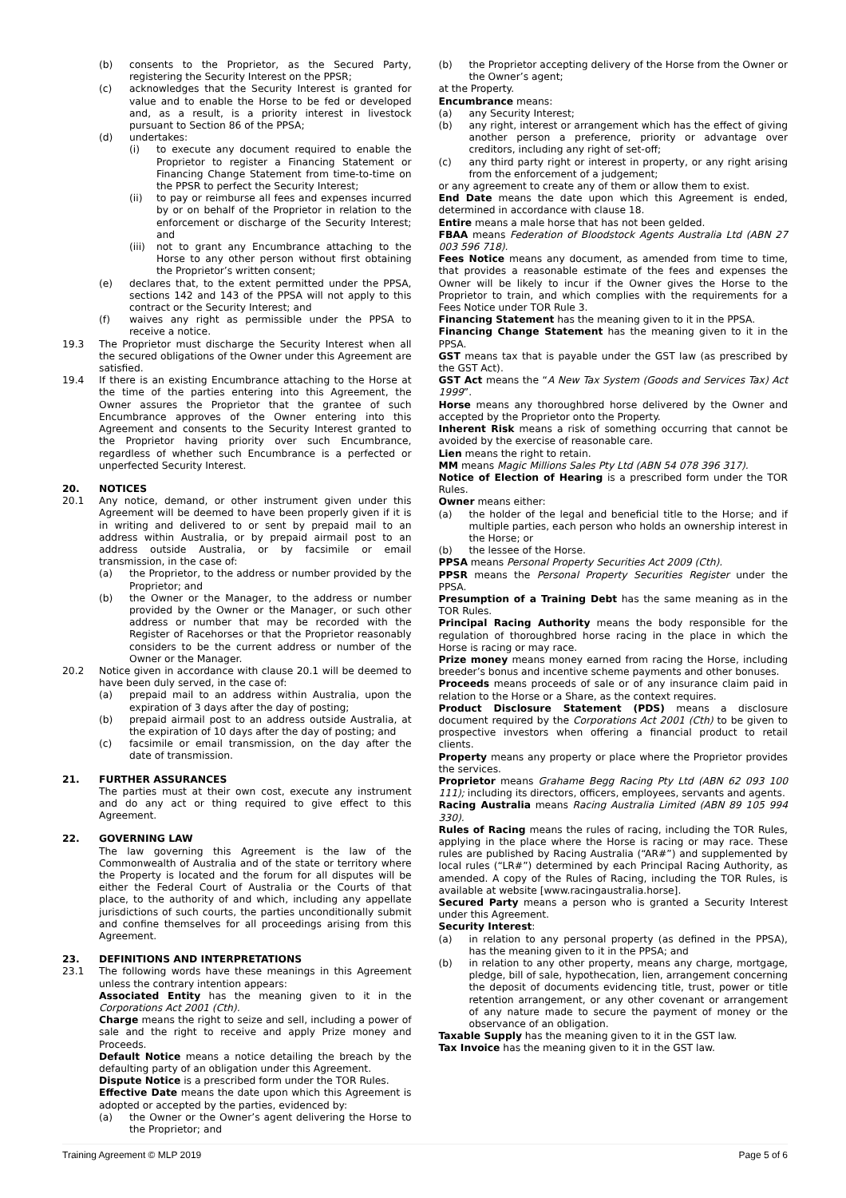(b) consents to the Proprietor, as the Secured Party, registering the Security Interest on the PPSR;
(c) acknowledges that the Security Interest is granted for value and to enable the Horse to be fed or developed and, as a result, is a priority interest in livestock pursuant to Section 86 of the PPSA;
(d) undertakes:
(i) to execute any document required to enable the Proprietor to register a Financing Statement or Financing Change Statement from time-to-time on the PPSR to perfect the Security Interest;
(ii) to pay or reimburse all fees and expenses incurred by or on behalf of the Proprietor in relation to the enforcement or discharge of the Security Interest; and
(iii) not to grant any Encumbrance attaching to the Horse to any other person without first obtaining the Proprietor’s written consent;
(e) declares that, to the extent permitted under the PPSA, sections 142 and 143 of the PPSA will not apply to this contract or the Security Interest; and
(f) waives any right as permissible under the PPSA to receive a notice.
19.3 The Proprietor must discharge the Security Interest when all the secured obligations of the Owner under this Agreement are satisfied.
19.4 If there is an existing Encumbrance attaching to the Horse at the time of the parties entering into this Agreement, the Owner assures the Proprietor that the grantee of such Encumbrance approves of the Owner entering into this Agreement and consents to the Security Interest granted to the Proprietor having priority over such Encumbrance, regardless of whether such Encumbrance is a perfected or unperfected Security Interest.
20. NOTICES
20.1 Any notice, demand, or other instrument given under this Agreement will be deemed to have been properly given if it is in writing and delivered to or sent by prepaid mail to an address within Australia, or by prepaid airmail post to an address outside Australia, or by facsimile or email transmission, in the case of:
(a) the Proprietor, to the address or number provided by the Proprietor; and
(b) the Owner or the Manager, to the address or number provided by the Owner or the Manager, or such other address or number that may be recorded with the Register of Racehorses or that the Proprietor reasonably considers to be the current address or number of the Owner or the Manager.
20.2 Notice given in accordance with clause 20.1 will be deemed to have been duly served, in the case of:
(a) prepaid mail to an address within Australia, upon the expiration of 3 days after the day of posting;
(b) prepaid airmail post to an address outside Australia, at the expiration of 10 days after the day of posting; and
(c) facsimile or email transmission, on the day after the date of transmission.
21. FURTHER ASSURANCES
The parties must at their own cost, execute any instrument and do any act or thing required to give effect to this Agreement.
22. GOVERNING LAW
The law governing this Agreement is the law of the Commonwealth of Australia and of the state or territory where the Property is located and the forum for all disputes will be either the Federal Court of Australia or the Courts of that place, to the authority of and which, including any appellate jurisdictions of such courts, the parties unconditionally submit and confine themselves for all proceedings arising from this Agreement.
23. DEFINITIONS AND INTERPRETATIONS
23.1 The following words have these meanings in this Agreement unless the contrary intention appears:
Associated Entity has the meaning given to it in the Corporations Act 2001 (Cth).
Charge means the right to seize and sell, including a power of sale and the right to receive and apply Prize money and Proceeds.
Default Notice means a notice detailing the breach by the defaulting party of an obligation under this Agreement.
Dispute Notice is a prescribed form under the TOR Rules.
Effective Date means the date upon which this Agreement is adopted or accepted by the parties, evidenced by:
(a) the Owner or the Owner’s agent delivering the Horse to the Proprietor; and
(b) the Proprietor accepting delivery of the Horse from the Owner or the Owner’s agent;
at the Property.
Encumbrance means:
(a) any Security Interest;
(b) any right, interest or arrangement which has the effect of giving another person a preference, priority or advantage over creditors, including any right of set-off;
(c) any third party right or interest in property, or any right arising from the enforcement of a judgement;
or any agreement to create any of them or allow them to exist.
End Date means the date upon which this Agreement is ended, determined in accordance with clause 18.
Entire means a male horse that has not been gelded.
FBAA means Federation of Bloodstock Agents Australia Ltd (ABN 27 003 596 718).
Fees Notice means any document, as amended from time to time, that provides a reasonable estimate of the fees and expenses the Owner will be likely to incur if the Owner gives the Horse to the Proprietor to train, and which complies with the requirements for a Fees Notice under TOR Rule 3.
Financing Statement has the meaning given to it in the PPSA.
Financing Change Statement has the meaning given to it in the PPSA.
GST means tax that is payable under the GST law (as prescribed by the GST Act).
GST Act means the “A New Tax System (Goods and Services Tax) Act 1999”.
Horse means any thoroughbred horse delivered by the Owner and accepted by the Proprietor onto the Property.
Inherent Risk means a risk of something occurring that cannot be avoided by the exercise of reasonable care.
Lien means the right to retain.
MM means Magic Millions Sales Pty Ltd (ABN 54 078 396 317).
Notice of Election of Hearing is a prescribed form under the TOR Rules.
Owner means either:
(a) the holder of the legal and beneficial title to the Horse; and if multiple parties, each person who holds an ownership interest in the Horse; or
(b) the lessee of the Horse.
PPSA means Personal Property Securities Act 2009 (Cth).
PPSR means the Personal Property Securities Register under the PPSA.
Presumption of a Training Debt has the same meaning as in the TOR Rules.
Principal Racing Authority means the body responsible for the regulation of thoroughbred horse racing in the place in which the Horse is racing or may race.
Prize money means money earned from racing the Horse, including breeder’s bonus and incentive scheme payments and other bonuses.
Proceeds means proceeds of sale or of any insurance claim paid in relation to the Horse or a Share, as the context requires.
Product Disclosure Statement (PDS) means a disclosure document required by the Corporations Act 2001 (Cth) to be given to prospective investors when offering a financial product to retail clients.
Property means any property or place where the Proprietor provides the services.
Proprietor means Grahame Begg Racing Pty Ltd (ABN 62 093 100 111); including its directors, officers, employees, servants and agents.
Racing Australia means Racing Australia Limited (ABN 89 105 994 330).
Rules of Racing means the rules of racing, including the TOR Rules, applying in the place where the Horse is racing or may race. These rules are published by Racing Australia (“AR#”) and supplemented by local rules (“LR#”) determined by each Principal Racing Authority, as amended. A copy of the Rules of Racing, including the TOR Rules, is available at website [www.racingaustralia.horse].
Secured Party means a person who is granted a Security Interest under this Agreement.
Security Interest:
(a) in relation to any personal property (as defined in the PPSA), has the meaning given to it in the PPSA; and
(b) in relation to any other property, means any charge, mortgage, pledge, bill of sale, hypothecation, lien, arrangement concerning the deposit of documents evidencing title, trust, power or title retention arrangement, or any other covenant or arrangement of any nature made to secure the payment of money or the observance of an obligation.
Taxable Supply has the meaning given to it in the GST law.
Tax Invoice has the meaning given to it in the GST law.
Training Agreement © MLP 2019 Page 5 of 6